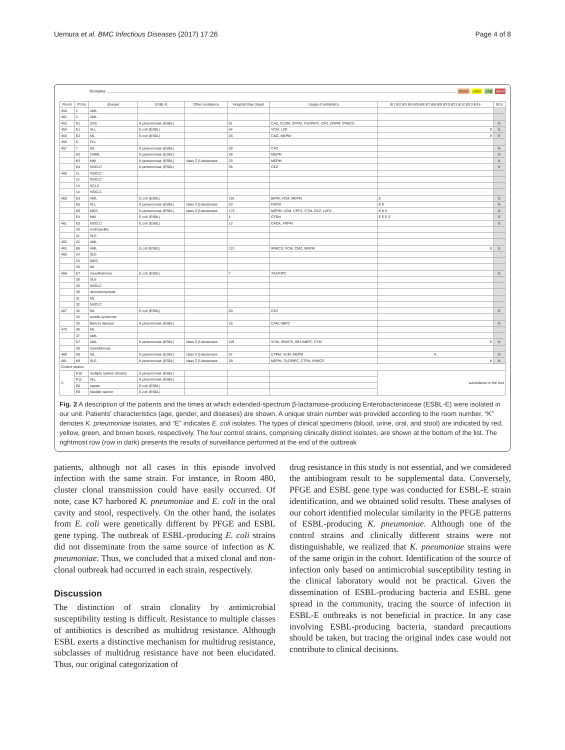Uemura et al. BMC Infectious Diseases (2017) 17:26 Page 4 of 8
Remarks blood urine oral stool
| Room | Pt No | disease | ESBL-E | Other resistance | Hospital Stay (days) | Usage of antibiotics | 8/1 8/2 8/3 8/4 8/5 8/6 8/7 8/8 8/9 8/10 8/11 8/12 8/13 8/14 | 8/15 |
| --- | --- | --- | --- | --- | --- | --- | --- | --- |
| 450 | 1 | AML | | | | | | |
| 451 | 2 | AML | | | | | | |
| 452 | K1 | SSC | K.pneumoniae (ESBL) | | 61 | CAZ, CLDM, CFPM, TAZ/PIPC, CPZ, DRPM, IPM/CS | | K |
| 453 | E1 | ALL | E.coli (ESBL) | | 54 | VCM, LZD | E | E |
| 455 | E2 | ML | E.coli (ESBL) | | 26 | CMZ, MEPM | E | E |
| 456 | 6 | CLL | | | | | | |
| 457 | 7 | ML | K.pneumoniae (ESBL) | | 39 | CPZ | | K |
| | K2 | CMML | K.pneumoniae (ESBL) | | 28 | MEPM | | K |
| | K3 | MM | K.pneumoniae (ESBL) | class C β-lactamase | 33 | MEPM | | K |
| | K4 | NSCLC | K.pneumoniae (ESBL) | | 36 | CEZ | | K |
| 458 | 11 | NSCLC | | | | | | |
| | 12 | NSCLC | | | | | | |
| | 13 | SCLC | | | | | | |
| | 14 | NSCLC | | | | | | |
| 460 | E3 | AML | E.coli (ESBL) | | 191 | BIPM, VCM, MEPM | E | E |
| | K5 | ALL | K.pneumoniae (ESBL) | class C β-lactamase | 20 | FMOX | K K | K |
| | K6 | MDS | K.pneumoniae (ESBL) | class C β-lactamase | 173 | MEPM, VCM, CPFX, CTM, CEZ, LVFX | K K K | K |
| | E4 | MM | E.coli (ESBL) | | 4 | CFDN | E E E E | E |
| 461 | E5 | NSCLC | E.coli (ESBL) | | 13 | CPDX, FRPM | | E |
| | 20 | endocarditis | | | | | | |
| | 21 | SLE | | | | | | |
| 462 | 22 | AML | | | | | | |
| 463 | E6 | AML | E.coli (ESBL) | | 112 | IPM/CS, VCM, CMZ, MEPM | E | E |
| 465 | 24 | SLE | | | | | | |
| | 25 | MDS | | | | | | |
| | 26 | ML | | | | | | |
| 466 | E7 | mesothelioma | E.coli (ESBL) | | 7 | TAZ/PIPC | | E |
| | 28 | SLE | | | | | | |
| | 29 | NSCLC | | | | | | |
| | 30 | dermatomyositis | | | | | | |
| | 31 | ML | | | | | | |
| | 32 | NSCLC | | | | | | |
| 467 | 33 | ML | E.coli (ESBL) | | 20 | CEZ | | E |
| | 34 | aortitis syndrome | | | | | | |
| | 35 | Behcet disease | K.pneumoniae (ESBL) | | 16 | CAM, ABPC | | K |
| 470 | 36 | ML | | | | | | |
| | 37 | AML | | | | | | |
| | K7 | AML | K.pneumoniae (ESBL) | class C β-lactamase | 119 | VCM, IPM/CS, SBT/ABPC, CTM | E | K |
| | 39 | myelofibrosis | | | | | | |
| 480 | K8 | ML | K.pneumoniae (ESBL) | class C β-lactamase | 57 | CFPM, VCM, MEPM | K | K |
| 481 | K9 | SLE | K.pneumoniae (ESBL) | class C β-lactamase | 39 | MEPM, TAZ/PIPC, CTRX, IPM/CS | K | K |
| Control strains | | | | | | | | |
| © | K10 | multiple system atrophy | K.pneumoniae (ESBL) | | | | surveillance in the Unit | |
| | K11 | ALL | K.pneumoniae (ESBL) | | | | | |
| | E8 | sepsis | E.coli (ESBL) | | | | | |
| | E9 | bladder cancer | E.coli (ESBL) | | | | | |
Fig. 2 A description of the patients and the times at which extended-spectrum β-lactamase-producing Enterobacteriaceae (ESBL-E) were isolated in our unit. Patients' characteristics (age, gender, and diseases) are shown. A unique strain number was provided according to the room number. “K” denotes K. pneumoniae isolates, and “E” indicates E. coli isolates. The types of clinical specimens (blood, urine, oral, and stool) are indicated by red, yellow, green, and brown boxes, respectively. The four control strains, comprising clinically distinct isolates, are shown at the bottom of the list. The rightmost row (row in dark) presents the results of surveillance performed at the end of the outbreak
patients, although not all cases in this episode involved infection with the same strain. For instance, in Room 480, cluster clonal transmission could have easily occurred. Of note, case K7 harbored K. pneumoniae and E. coli in the oral cavity and stool, respectively. On the other hand, the isolates from E. coli were genetically different by PFGE and ESBL gene typing. The outbreak of ESBL-producing E. coli strains did not disseminate from the same source of infection as K. pneumoniae. Thus, we concluded that a mixed clonal and non-clonal outbreak had occurred in each strain, respectively.
Discussion
The distinction of strain clonality by antimicrobial susceptibility testing is difficult. Resistance to multiple classes of antibiotics is described as multidrug resistance. Although ESBL exerts a distinctive mechanism for multidrug resistance, subclasses of multidrug resistance have not been elucidated. Thus, our original categorization of
drug resistance in this study is not essential, and we considered the antibiogram result to be supplemental data. Conversely, PFGE and ESBL gene type was conducted for ESBL-E strain identification, and we obtained solid results. These analyses of our cohort identified molecular similarity in the PFGE patterns of ESBL-producing K. pneumoniae. Although one of the control strains and clinically different strains were not distinguishable, we realized that K. pneumoniae strains were of the same origin in the cohort. Identification of the source of infection only based on antimicrobial susceptibility testing in the clinical laboratory would not be practical. Given the dissemination of ESBL-producing bacteria and ESBL gene spread in the community, tracing the source of infection in ESBL-E outbreaks is not beneficial in practice. In any case involving ESBL-producing bacteria, standard precautions should be taken, but tracing the original index case would not contribute to clinical decisions.